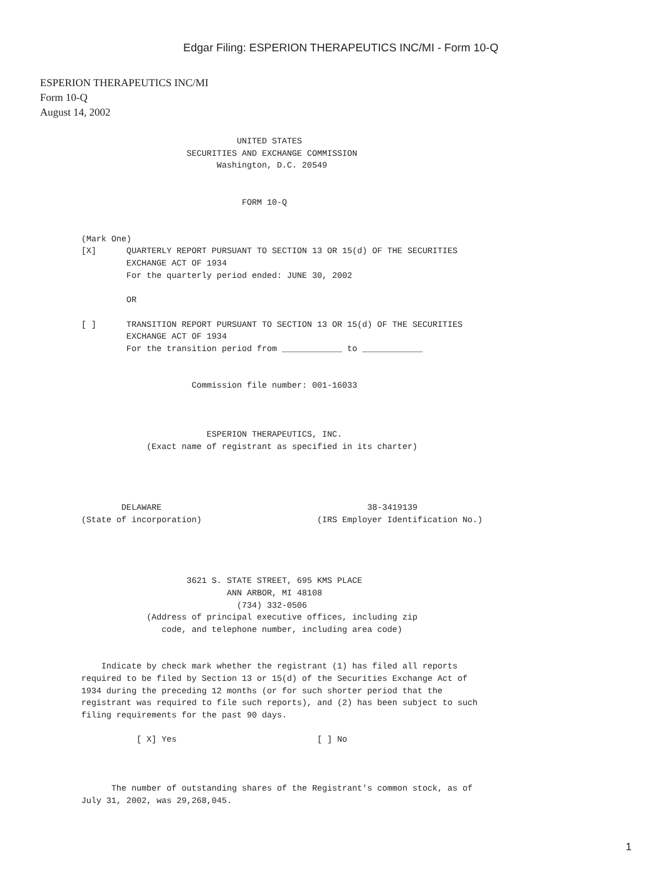Edgar Filing: ESPERION THERAPEUTICS INC/MI - Form 10-Q
ESPERION THERAPEUTICS INC/MI
Form 10-Q
August 14, 2002
                               UNITED STATES
                     SECURITIES AND EXCHANGE COMMISSION
                           Washington, D.C. 20549


                                FORM 10-Q


(Mark One)
[X]      QUARTERLY REPORT PURSUANT TO SECTION 13 OR 15(d) OF THE SECURITIES
         EXCHANGE ACT OF 1934
         For the quarterly period ended: JUNE 30, 2002

         OR

[ ]      TRANSITION REPORT PURSUANT TO SECTION 13 OR 15(d) OF THE SECURITIES
         EXCHANGE ACT OF 1934
         For the transition period from ____________ to ____________


                      Commission file number: 001-16033



                         ESPERION THERAPEUTICS, INC.
             (Exact name of registrant as specified in its charter)




        DELAWARE                                         38-3419139
(State of incorporation)                       (IRS Employer Identification No.)




                     3621 S. STATE STREET, 695 KMS PLACE
                             ANN ARBOR, MI 48108
                               (734) 332-0506
             (Address of principal executive offices, including zip
                code, and telephone number, including area code)


    Indicate by check mark whether the registrant (1) has filed all reports
required to be filed by Section 13 or 15(d) of the Securities Exchange Act of
1934 during the preceding 12 months (or for such shorter period that the
registrant was required to file such reports), and (2) has been subject to such
filing requirements for the past 90 days.

           [ X] Yes                            [ ] No



      The number of outstanding shares of the Registrant's common stock, as of
July 31, 2002, was 29,268,045.
1